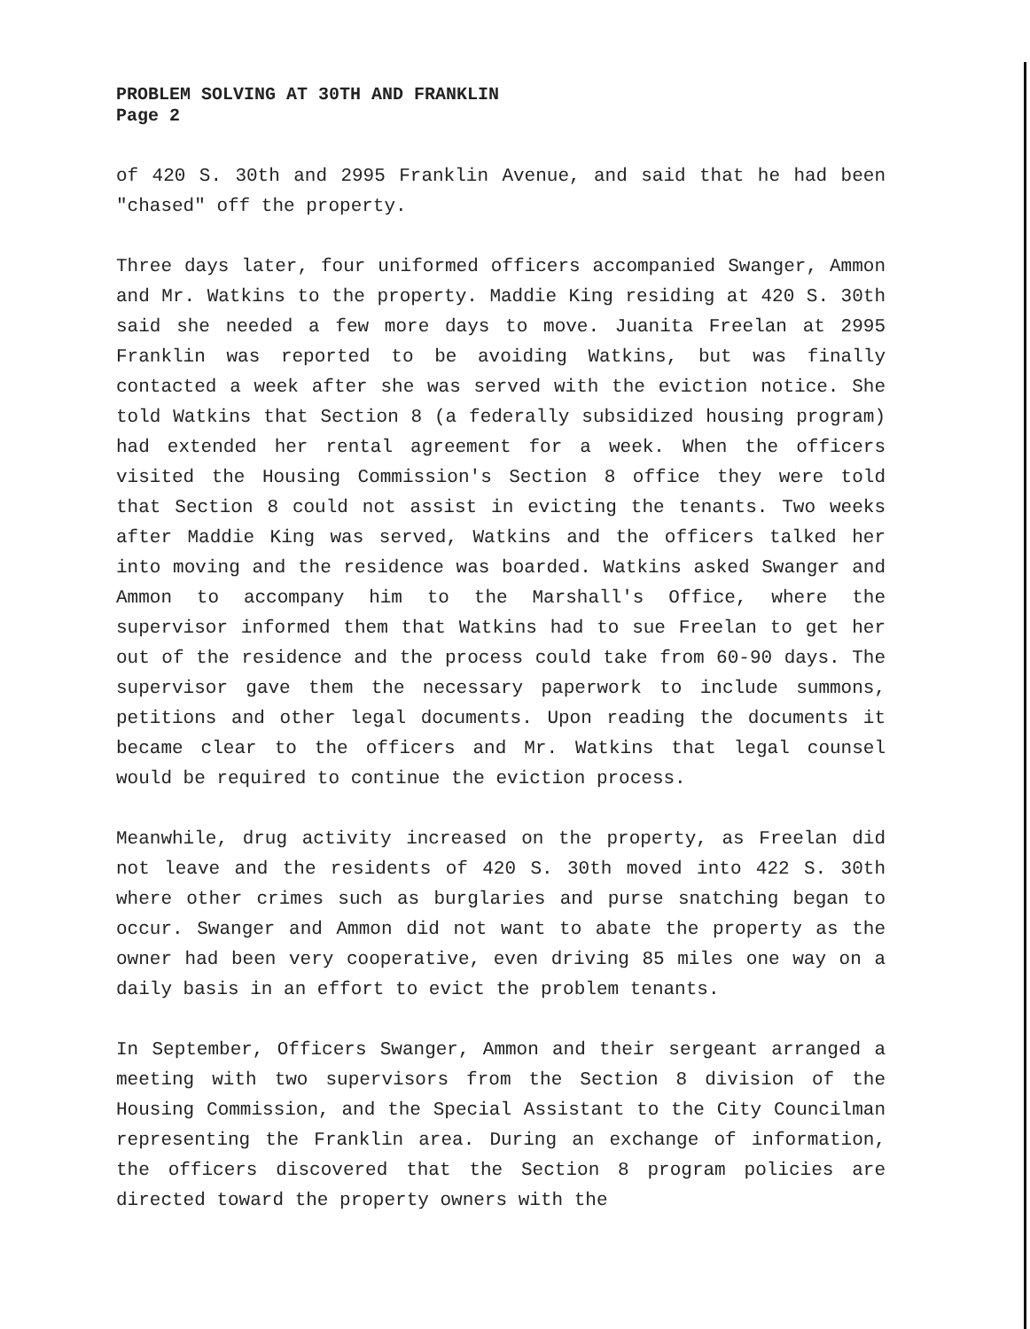PROBLEM SOLVING AT 30TH AND FRANKLIN
Page 2
of 420 S. 30th and 2995 Franklin Avenue, and said that he had been "chased" off the property.
Three days later, four uniformed officers accompanied Swanger, Ammon and Mr. Watkins to the property. Maddie King residing at 420 S. 30th said she needed a few more days to move. Juanita Freelan at 2995 Franklin was reported to be avoiding Watkins, but was finally contacted a week after she was served with the eviction notice. She told Watkins that Section 8 (a federally subsidized housing program) had extended her rental agreement for a week. When the officers visited the Housing Commission's Section 8 office they were told that Section 8 could not assist in evicting the tenants. Two weeks after Maddie King was served, Watkins and the officers talked her into moving and the residence was boarded. Watkins asked Swanger and Ammon to accompany him to the Marshall's Office, where the supervisor informed them that Watkins had to sue Freelan to get her out of the residence and the process could take from 60-90 days. The supervisor gave them the necessary paperwork to include summons, petitions and other legal documents. Upon reading the documents it became clear to the officers and Mr. Watkins that legal counsel would be required to continue the eviction process.
Meanwhile, drug activity increased on the property, as Freelan did not leave and the residents of 420 S. 30th moved into 422 S. 30th where other crimes such as burglaries and purse snatching began to occur. Swanger and Ammon did not want to abate the property as the owner had been very cooperative, even driving 85 miles one way on a daily basis in an effort to evict the problem tenants.
In September, Officers Swanger, Ammon and their sergeant arranged a meeting with two supervisors from the Section 8 division of the Housing Commission, and the Special Assistant to the City Councilman representing the Franklin area. During an exchange of information, the officers discovered that the Section 8 program policies are directed toward the property owners with the